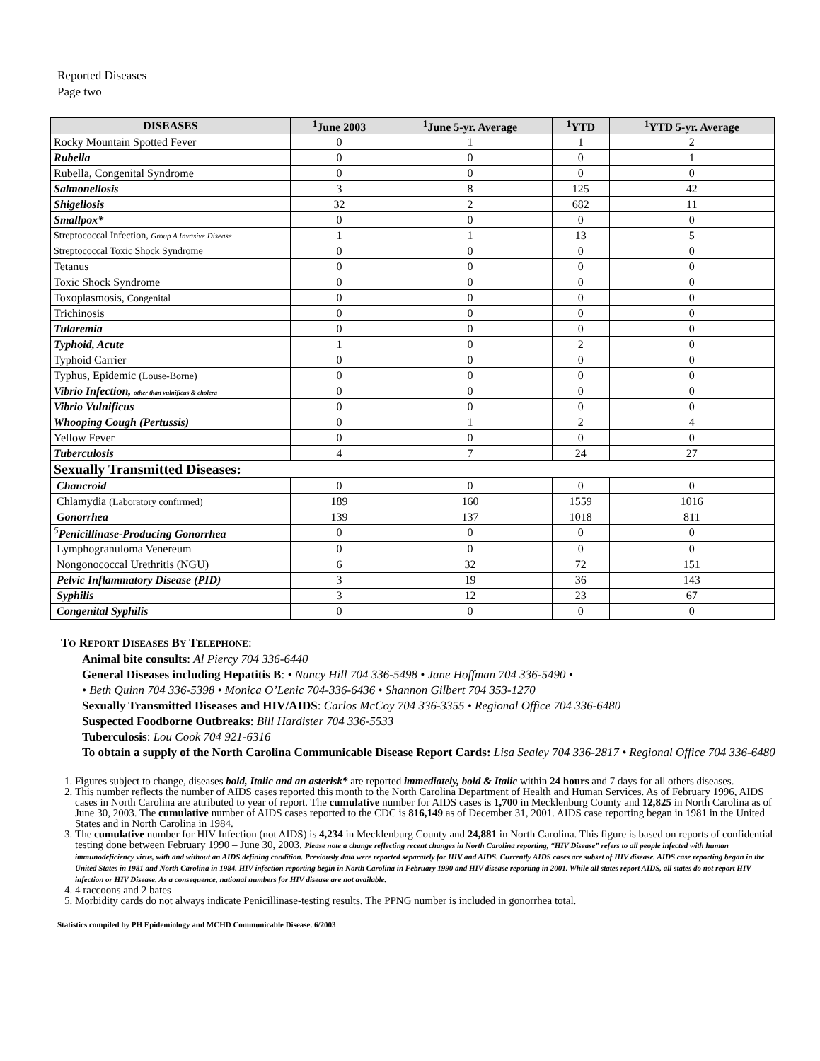Reported Diseases
Page two
| DISEASES | <sup>1</sup> June 2003 | <sup>1</sup> June 5-yr. Average | <sup>1</sup> YTD | <sup>1</sup> YTD 5-yr. Average |
| --- | --- | --- | --- | --- |
| Rocky Mountain Spotted Fever | 0 | 1 | 1 | 2 |
| Rubella | 0 | 0 | 0 | 1 |
| Rubella, Congenital Syndrome | 0 | 0 | 0 | 0 |
| Salmonellosis | 3 | 8 | 125 | 42 |
| Shigellosis | 32 | 2 | 682 | 11 |
| Smallpox* | 0 | 0 | 0 | 0 |
| Streptococcal Infection, Group A Invasive Disease | 1 | 1 | 13 | 5 |
| Streptococcal Toxic Shock Syndrome | 0 | 0 | 0 | 0 |
| Tetanus | 0 | 0 | 0 | 0 |
| Toxic Shock Syndrome | 0 | 0 | 0 | 0 |
| Toxoplasmosis, Congenital | 0 | 0 | 0 | 0 |
| Trichinosis | 0 | 0 | 0 | 0 |
| Tularemia | 0 | 0 | 0 | 0 |
| Typhoid, Acute | 1 | 0 | 2 | 0 |
| Typhoid Carrier | 0 | 0 | 0 | 0 |
| Typhus, Epidemic (Louse-Borne) | 0 | 0 | 0 | 0 |
| Vibrio Infection, other than vulnificus & cholera | 0 | 0 | 0 | 0 |
| Vibrio Vulnificus | 0 | 0 | 0 | 0 |
| Whooping Cough (Pertussis) | 0 | 1 | 2 | 4 |
| Yellow Fever | 0 | 0 | 0 | 0 |
| Tuberculosis | 4 | 7 | 24 | 27 |
| Sexually Transmitted Diseases: | | | | |
| Chancroid | 0 | 0 | 0 | 0 |
| Chlamydia (Laboratory confirmed) | 189 | 160 | 1559 | 1016 |
| Gonorrhea | 139 | 137 | 1018 | 811 |
| <sup>5</sup> Penicillinase-Producing Gonorrhea | 0 | 0 | 0 | 0 |
| Lymphogranuloma Venereum | 0 | 0 | 0 | 0 |
| Nongonococcal Urethritis (NGU) | 6 | 32 | 72 | 151 |
| Pelvic Inflammatory Disease (PID) | 3 | 19 | 36 | 143 |
| Syphilis | 3 | 12 | 23 | 67 |
| Congenital Syphilis | 0 | 0 | 0 | 0 |
TO REPORT DISEASES BY TELEPHONE:
Animal bite consults: Al Piercy 704 336-6440
General Diseases including Hepatitis B: • Nancy Hill 704 336-5498 • Jane Hoffman 704 336-5490 •
• Beth Quinn 704 336-5398 • Monica O’Lenic 704-336-6436 • Shannon Gilbert 704 353-1270
Sexually Transmitted Diseases and HIV/AIDS: Carlos McCoy 704 336-3355 • Regional Office 704 336-6480
Suspected Foodborne Outbreaks: Bill Hardister 704 336-5533
Tuberculosis: Lou Cook 704 921-6316
To obtain a supply of the North Carolina Communicable Disease Report Cards: Lisa Sealey 704 336-2817 • Regional Office 704 336-6480
1. Figures subject to change, diseases bold, Italic and an asterisk* are reported immediately, bold & Italic within 24 hours and 7 days for all others diseases.
2. This number reflects the number of AIDS cases reported this month to the North Carolina Department of Health and Human Services. As of February 1996, AIDS cases in North Carolina are attributed to year of report. The cumulative number for AIDS cases is 1,700 in Mecklenburg County and 12,825 in North Carolina as of June 30, 2003. The cumulative number of AIDS cases reported to the CDC is 816,149 as of December 31, 2001. AIDS case reporting began in 1981 in the United States and in North Carolina in 1984.
3. The cumulative number for HIV Infection (not AIDS) is 4,234 in Mecklenburg County and 24,881 in North Carolina. This figure is based on reports of confidential testing done between February 1990 – June 30, 2003. Please note a change reflecting recent changes in North Carolina reporting, “HIV Disease” refers to all people infected with human immunodeficiency virus, with and without an AIDS defining condition. Previously data were reported separately for HIV and AIDS. Currently AIDS cases are subset of HIV disease. AIDS case reporting began in the United States in 1981 and North Carolina in 1984. HIV infection reporting begin in North Carolina in February 1990 and HIV disease reporting in 2001. While all states report AIDS, all states do not report HIV infection or HIV Disease. As a consequence, national numbers for HIV disease are not available.
4. 4 raccoons and 2 bates
5. Morbidity cards do not always indicate Penicillinase-testing results. The PPNG number is included in gonorrhea total.
Statistics compiled by PH Epidemiology and MCHD Communicable Disease. 6/2003